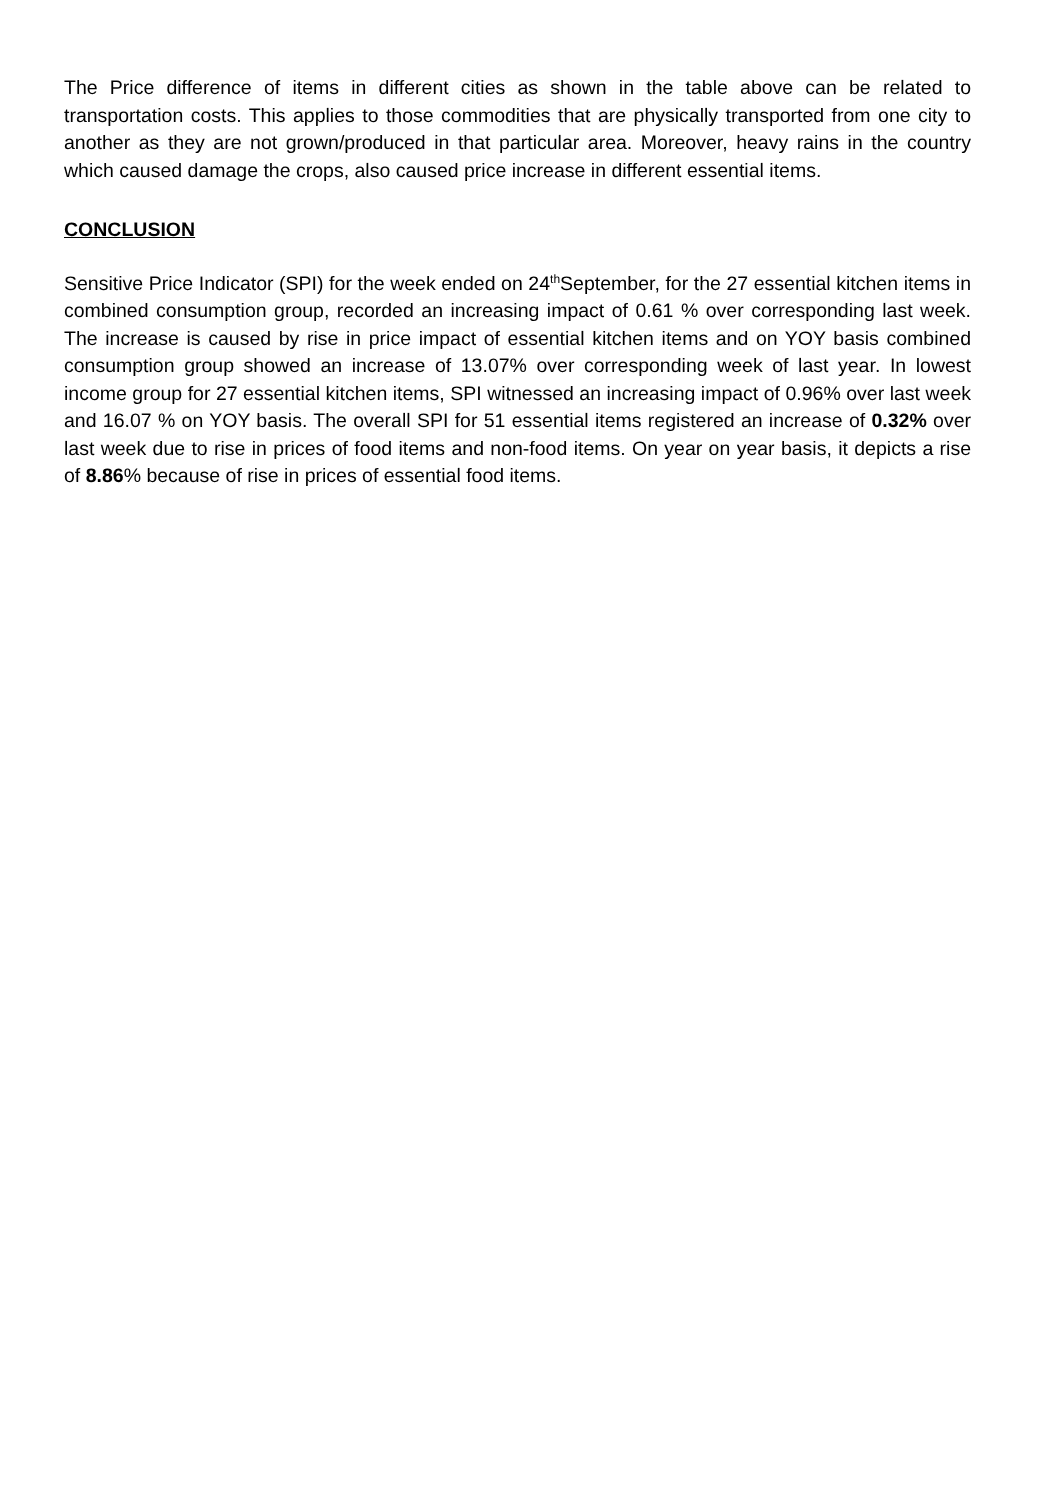The Price difference of items in different cities as shown in the table above can be related to transportation costs. This applies to those commodities that are physically transported from one city to another as they are not grown/produced in that particular area. Moreover, heavy rains in the country which caused damage the crops, also caused price increase in different essential items.
CONCLUSION
Sensitive Price Indicator (SPI) for the week ended on 24<sup>th</sup>September, for the 27 essential kitchen items in combined consumption group, recorded an increasing impact of 0.61 % over corresponding last week. The increase is caused by rise in price impact of essential kitchen items and on YOY basis combined consumption group showed an increase of 13.07% over corresponding week of last year. In lowest income group for 27 essential kitchen items, SPI witnessed an increasing impact of 0.96% over last week and 16.07 % on YOY basis. The overall SPI for 51 essential items registered an increase of 0.32% over last week due to rise in prices of food items and non-food items. On year on year basis, it depicts a rise of 8.86% because of rise in prices of essential food items.